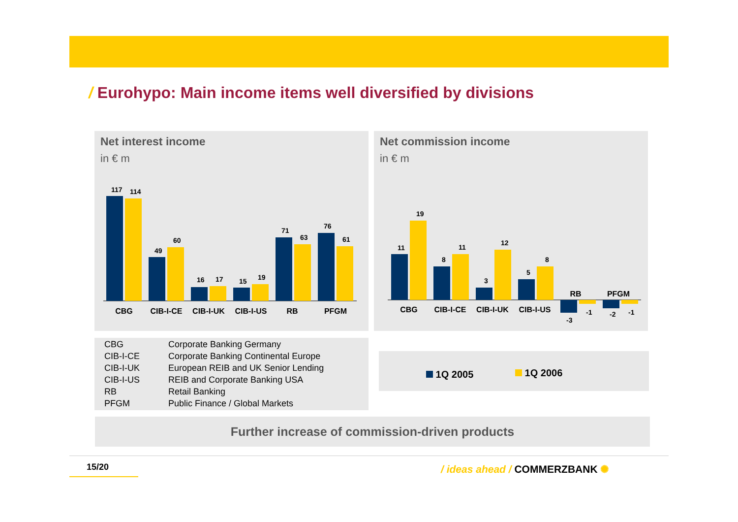/ Eurohypo: Main income items well diversified by divisions
Net interest income
in € m
117
114
49
60
16
17
15
19
71
63
76
61
CBG
CIB-I-CE
CIB-I-UK
CIB-I-US
RB
PFGM
Net commission income
in € m
11
19
8
11
3
12
5
8
-3
-1
-2
-1
CBG
CIB-I-CE
CIB-I-UK
CIB-I-US
RB
PFGM
| CBG | Corporate Banking Germany |
| CIB-I-CE | Corporate Banking Continental Europe |
| CIB-I-UK | European REIB and UK Senior Lending |
| CIB-I-US | REIB and Corporate Banking USA |
| RB | Retail Banking |
| PFGM | Public Finance / Global Markets |
1Q 2005 1Q 2006
Further increase of commission-driven products
15/20 / ideas ahead / COMMERZBANK ✺